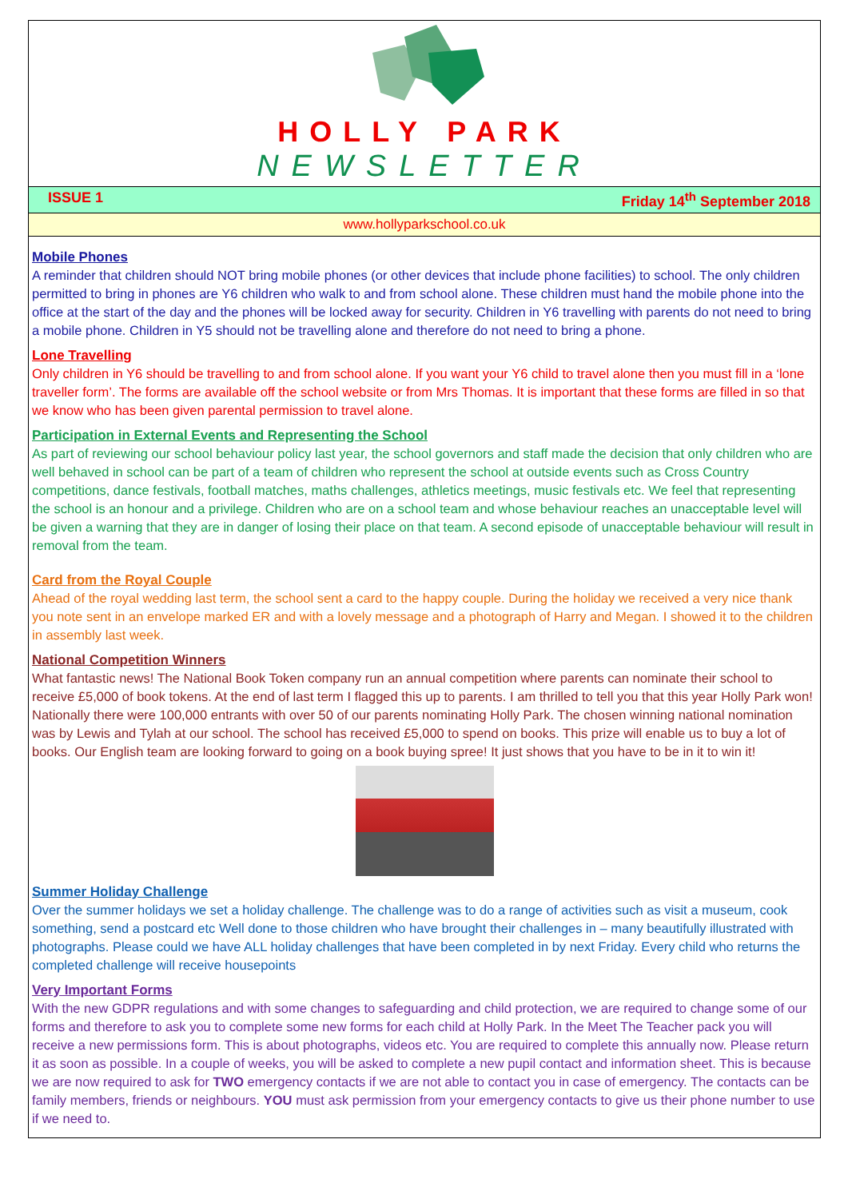HOLLY PARK
NEWSLETTER
ISSUE 1 Friday 14<sup>th</sup> September 2018
www.hollyparkschool.co.uk
Mobile Phones
A reminder that children should NOT bring mobile phones (or other devices that include phone facilities) to school. The only children permitted to bring in phones are Y6 children who walk to and from school alone. These children must hand the mobile phone into the office at the start of the day and the phones will be locked away for security. Children in Y6 travelling with parents do not need to bring a mobile phone. Children in Y5 should not be travelling alone and therefore do not need to bring a phone.
Lone Travelling
Only children in Y6 should be travelling to and from school alone. If you want your Y6 child to travel alone then you must fill in a ‘lone traveller form’. The forms are available off the school website or from Mrs Thomas. It is important that these forms are filled in so that we know who has been given parental permission to travel alone.
Participation in External Events and Representing the School
As part of reviewing our school behaviour policy last year, the school governors and staff made the decision that only children who are well behaved in school can be part of a team of children who represent the school at outside events such as Cross Country competitions, dance festivals, football matches, maths challenges, athletics meetings, music festivals etc. We feel that representing the school is an honour and a privilege. Children who are on a school team and whose behaviour reaches an unacceptable level will be given a warning that they are in danger of losing their place on that team. A second episode of unacceptable behaviour will result in removal from the team.
Card from the Royal Couple
Ahead of the royal wedding last term, the school sent a card to the happy couple. During the holiday we received a very nice thank you note sent in an envelope marked ER and with a lovely message and a photograph of Harry and Megan. I showed it to the children in assembly last week.
National Competition Winners
What fantastic news! The National Book Token company run an annual competition where parents can nominate their school to receive £5,000 of book tokens. At the end of last term I flagged this up to parents. I am thrilled to tell you that this year Holly Park won! Nationally there were 100,000 entrants with over 50 of our parents nominating Holly Park. The chosen winning national nomination was by Lewis and Tylah at our school. The school has received £5,000 to spend on books. This prize will enable us to buy a lot of books. Our English team are looking forward to going on a book buying spree! It just shows that you have to be in it to win it!
Summer Holiday Challenge
Over the summer holidays we set a holiday challenge. The challenge was to do a range of activities such as visit a museum, cook something, send a postcard etc Well done to those children who have brought their challenges in – many beautifully illustrated with photographs. Please could we have ALL holiday challenges that have been completed in by next Friday. Every child who returns the completed challenge will receive housepoints
Very Important Forms
With the new GDPR regulations and with some changes to safeguarding and child protection, we are required to change some of our forms and therefore to ask you to complete some new forms for each child at Holly Park. In the Meet The Teacher pack you will receive a new permissions form. This is about photographs, videos etc. You are required to complete this annually now. Please return it as soon as possible. In a couple of weeks, you will be asked to complete a new pupil contact and information sheet. This is because we are now required to ask for TWO emergency contacts if we are not able to contact you in case of emergency. The contacts can be family members, friends or neighbours. YOU must ask permission from your emergency contacts to give us their phone number to use if we need to.